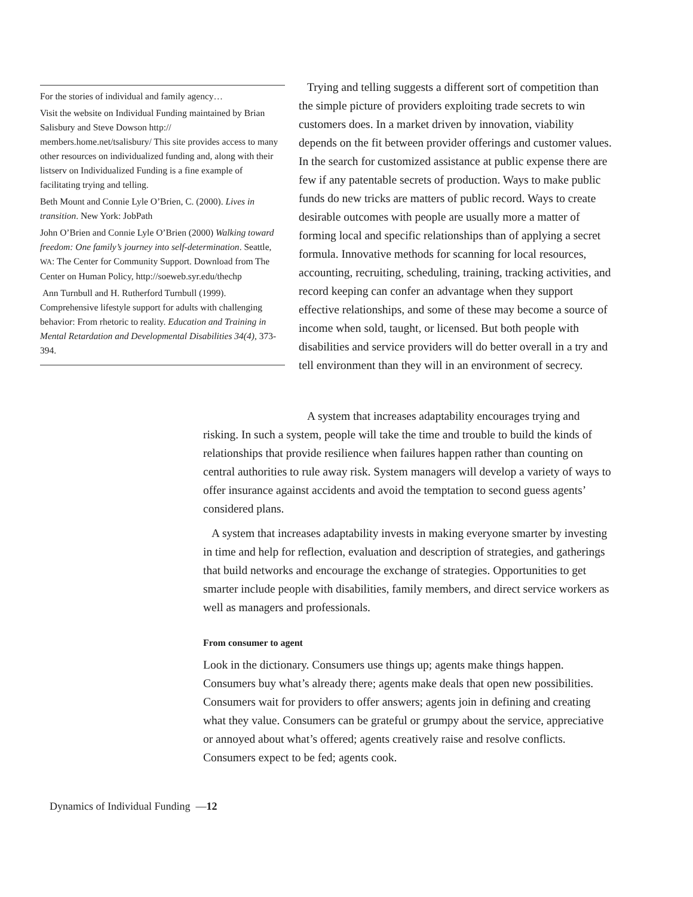For the stories of individual and family agency…
Visit the website on Individual Funding maintained by Brian Salisbury and Steve Dowson http:// members.home.net/tsalisbury/ This site provides access to many other resources on individualized funding and, along with their listserv on Individualized Funding is a fine example of facilitating trying and telling.
Beth Mount and Connie Lyle O’Brien, C. (2000). Lives in transition. New York: JobPath
John O’Brien and Connie Lyle O’Brien (2000) Walking toward freedom: One family’s journey into self-determination. Seattle, WA: The Center for Community Support. Download from The Center on Human Policy, http://soeweb.syr.edu/thechp
Ann Turnbull and H. Rutherford Turnbull (1999). Comprehensive lifestyle support for adults with challenging behavior: From rhetoric to reality. Education and Training in Mental Retardation and Developmental Disabilities 34(4), 373-394.
Trying and telling suggests a different sort of competition than the simple picture of providers exploiting trade secrets to win customers does. In a market driven by innovation, viability depends on the fit between provider offerings and customer values. In the search for customized assistance at public expense there are few if any patentable secrets of production. Ways to make public funds do new tricks are matters of public record. Ways to create desirable outcomes with people are usually more a matter of forming local and specific relationships than of applying a secret formula. Innovative methods for scanning for local resources, accounting, recruiting, scheduling, training, tracking activities, and record keeping can confer an advantage when they support effective relationships, and some of these may become a source of income when sold, taught, or licensed. But both people with disabilities and service providers will do better overall in a try and tell environment than they will in an environment of secrecy.
A system that increases adaptability encourages trying and risking. In such a system, people will take the time and trouble to build the kinds of relationships that provide resilience when failures happen rather than counting on central authorities to rule away risk. System managers will develop a variety of ways to offer insurance against accidents and avoid the temptation to second guess agents’ considered plans.
A system that increases adaptability invests in making everyone smarter by investing in time and help for reflection, evaluation and description of strategies, and gatherings that build networks and encourage the exchange of strategies. Opportunities to get smarter include people with disabilities, family members, and direct service workers as well as managers and professionals.
From consumer to agent
Look in the dictionary. Consumers use things up; agents make things happen. Consumers buy what’s already there; agents make deals that open new possibilities. Consumers wait for providers to offer answers; agents join in defining and creating what they value. Consumers can be grateful or grumpy about the service, appreciative or annoyed about what’s offered; agents creatively raise and resolve conflicts. Consumers expect to be fed; agents cook.
Dynamics of Individual Funding —12